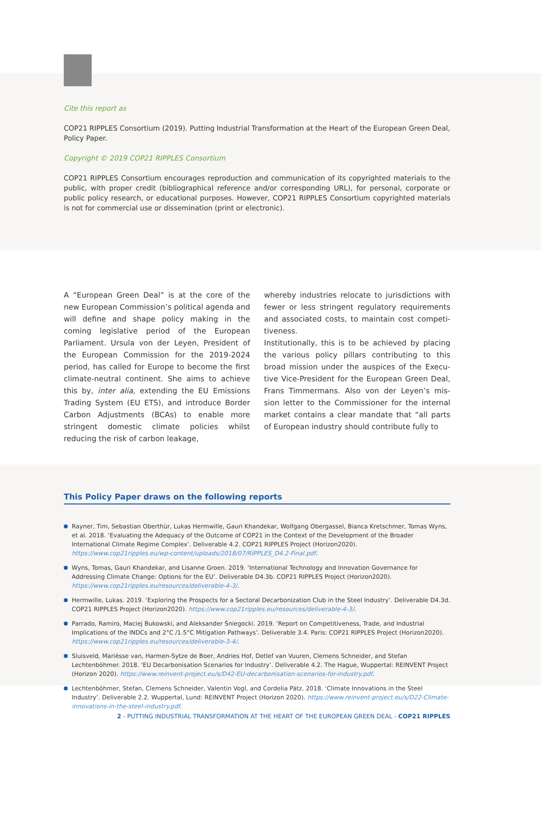Cite this report as
COP21 RIPPLES Consortium (2019). Putting Industrial Transformation at the Heart of the European Green Deal, Policy Paper.
Copyright © 2019 COP21 RIPPLES Consortium
COP21 RIPPLES Consortium encourages reproduction and communication of its copyrighted materials to the public, with proper credit (bibliographical reference and/or corresponding URL), for personal, corporate or public policy research, or educational purposes. However, COP21 RIPPLES Consortium copyrighted materials is not for commercial use or dissemination (print or electronic).
A “European Green Deal” is at the core of the new European Commission’s political agenda and will define and shape policy making in the coming legislative period of the European Parliament. Ursula von der Leyen, President of the European Commission for the 2019-2024 period, has called for Europe to become the first climate-neutral continent. She aims to achieve this by, inter alia, extending the EU Emissions Trading System (EU ETS), and introduce Border Carbon Adjustments (BCAs) to enable more stringent domestic climate policies whilst reducing the risk of carbon leakage,
whereby industries relocate to jurisdictions with fewer or less stringent regulatory requirements and associated costs, to maintain cost competi-tiveness.
Institutionally, this is to be achieved by placing the various policy pillars contributing to this broad mission under the auspices of the Execu-tive Vice-President for the European Green Deal, Frans Timmermans. Also von der Leyen’s mis-sion letter to the Commissioner for the internal market contains a clear mandate that “all parts of European industry should contribute fully to
This Policy Paper draws on the following reports
Rayner, Tim, Sebastian Oberthür, Lukas Hermwille, Gauri Khandekar, Wolfgang Obergassel, Bianca Kretschmer, Tomas Wyns, et al. 2018. ‘Evaluating the Adequacy of the Outcome of COP21 in the Context of the Development of the Broader International Climate Regime Complex’. Deliverable 4.2. COP21 RIPPLES Project (Horizon2020). https://www.cop21ripples.eu/wp-content/uploads/2018/07/RIPPLES_D4.2-Final.pdf.
Wyns, Tomas, Gauri Khandekar, and Lisanne Groen. 2019. ‘International Technology and Innovation Governance for Addressing Climate Change: Options for the EU’. Deliverable D4.3b. COP21 RIPPLES Project (Horizon2020). https://www.cop21ripples.eu/resources/deliverable-4-3/.
Hermwille, Lukas. 2019. ‘Exploring the Prospects for a Sectoral Decarbonization Club in the Steel Industry’. Deliverable D4.3d. COP21 RIPPLES Project (Horizon2020). https://www.cop21ripples.eu/resources/deliverable-4-3/.
Parrado, Ramiro, Maciej Bukowski, and Aleksander Śniegocki. 2019. ‘Report on Competitiveness, Trade, and Industrial Implications of the INDCs and 2°C /1.5°C Mitigation Pathways’. Deliverable 3.4. Paris: COP21 RIPPLES Project (Horizon2020). https://www.cop21ripples.eu/resources/deliverable-3-4/.
Sluisveld, Mariësse van, Harmen-Sytze de Boer, Andries Hof, Detlef van Vuuren, Clemens Schneider, and Stefan Lechtenböhmer. 2018. ‘EU Decarbonisation Scenarios for Industry’. Deliverable 4.2. The Hague, Wuppertal: REINVENT Project (Horizon 2020). https://www.reinvent-project.eu/s/D42-EU-decarbonisation-scenarios-for-industry.pdf.
Lechtenböhmer, Stefan, Clemens Schneider, Valentin Vogl, and Cordelia Pätz. 2018. ‘Climate Innovations in the Steel Industry’. Deliverable 2.2. Wuppertal, Lund: REINVENT Project (Horizon 2020). https://www.reinvent-project.eu/s/D22-Climate-innovations-in-the-steel-industry.pdf.
2 - PUTTING INDUSTRIAL TRANSFORMATION AT THE HEART OF THE EUROPEAN GREEN DEAL - COP21 RIPPLES